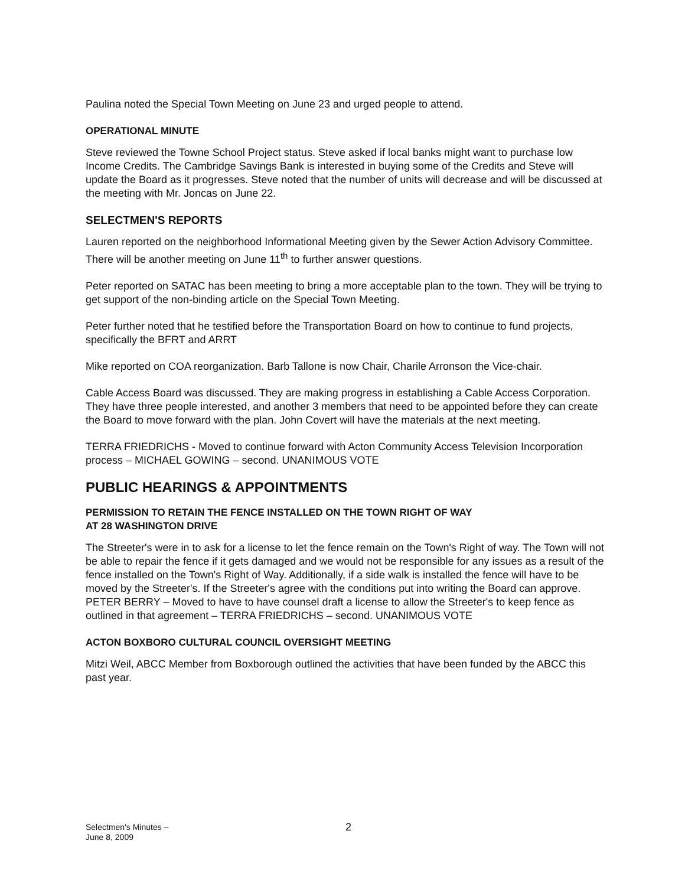Paulina noted the Special Town Meeting on June 23 and urged people to attend.
OPERATIONAL MINUTE
Steve reviewed the Towne School Project status. Steve asked if local banks might want to purchase low Income Credits. The Cambridge Savings Bank is interested in buying some of the Credits and Steve will update the Board as it progresses. Steve noted that the number of units will decrease and will be discussed at the meeting with Mr. Joncas on June 22.
SELECTMEN'S REPORTS
Lauren reported on the neighborhood Informational Meeting given by the Sewer Action Advisory Committee. There will be another meeting on June 11<sup>th</sup> to further answer questions.
Peter reported on SATAC has been meeting to bring a more acceptable plan to the town. They will be trying to get support of the non-binding article on the Special Town Meeting.
Peter further noted that he testified before the Transportation Board on how to continue to fund projects, specifically the BFRT and ARRT
Mike reported on COA reorganization. Barb Tallone is now Chair, Charile Arronson the Vice-chair.
Cable Access Board was discussed. They are making progress in establishing a Cable Access Corporation. They have three people interested, and another 3 members that need to be appointed before they can create the Board to move forward with the plan. John Covert will have the materials at the next meeting.
TERRA FRIEDRICHS - Moved to continue forward with Acton Community Access Television Incorporation process – MICHAEL GOWING – second. UNANIMOUS VOTE
PUBLIC HEARINGS & APPOINTMENTS
PERMISSION TO RETAIN THE FENCE INSTALLED ON THE TOWN RIGHT OF WAY
AT 28 WASHINGTON DRIVE
The Streeter's were in to ask for a license to let the fence remain on the Town's Right of way. The Town will not be able to repair the fence if it gets damaged and we would not be responsible for any issues as a result of the fence installed on the Town's Right of Way. Additionally, if a side walk is installed the fence will have to be moved by the Streeter's. If the Streeter's agree with the conditions put into writing the Board can approve. PETER BERRY – Moved to have to have counsel draft a license to allow the Streeter's to keep fence as outlined in that agreement – TERRA FRIEDRICHS – second. UNANIMOUS VOTE
ACTON BOXBORO CULTURAL COUNCIL OVERSIGHT MEETING
Mitzi Weil, ABCC Member from Boxborough outlined the activities that have been funded by the ABCC this past year.
Selectmen's Minutes –
June 8, 2009
2